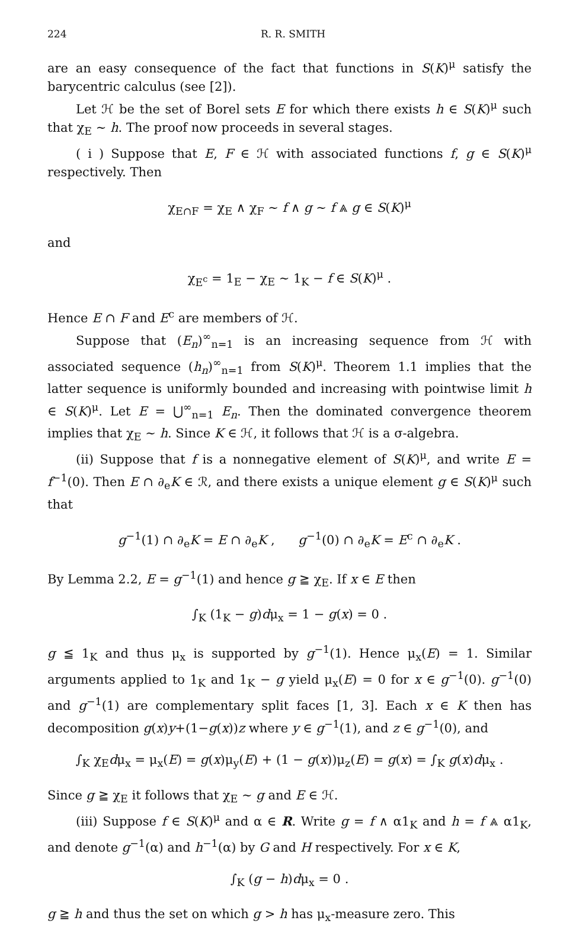224 R. R. SMITH
are an easy consequence of the fact that functions in S(K)<sup>μ</sup> satisfy the barycentric calculus (see [2]).
Let ℋ be the set of Borel sets E for which there exists h ∈ S(K)<sup>μ</sup> such that χ<sub>E</sub> ∼ h. The proof now proceeds in several stages.
( i ) Suppose that E, F ∈ ℋ with associated functions f, g ∈ S(K)<sup>μ</sup> respectively. Then
χ<sub>E∩F</sub> = χ<sub>E</sub> ∧ χ<sub>F</sub> ∼ f ∧ g ∼ f ⩓ g ∈ S(K)<sup>μ</sup>
and
χ<sub>E<sup>c</sup></sub> = 1<sub>E</sub> − χ<sub>E</sub> ∼ 1<sub>K</sub> − f ∈ S(K)<sup>μ</sup> .
Hence E ∩ F and E<sup>c</sup> are members of ℋ.
Suppose that (E<sub>n</sub>)<sup>∞</sup><sub>n=1</sub> is an increasing sequence from ℋ with associated sequence (h<sub>n</sub>)<sup>∞</sup><sub>n=1</sub> from S(K)<sup>μ</sup>. Theorem 1.1 implies that the latter sequence is uniformly bounded and increasing with pointwise limit h ∈ S(K)<sup>μ</sup>. Let E = ⋃<sup>∞</sup><sub>n=1</sub> E<sub>n</sub>. Then the dominated convergence theorem implies that χ<sub>E</sub> ∼ h. Since K ∈ ℋ, it follows that ℋ is a σ-algebra.
(ii) Suppose that f is a nonnegative element of S(K)<sup>μ</sup>, and write E = f<sup>−1</sup>(0). Then E ∩ ∂<sub>e</sub>K ∈ ℛ, and there exists a unique element g ∈ S(K)<sup>μ</sup> such that
g<sup>−1</sup>(1) ∩ ∂<sub>e</sub>K = E ∩ ∂<sub>e</sub>K , g<sup>−1</sup>(0) ∩ ∂<sub>e</sub>K = E<sup>c</sup> ∩ ∂<sub>e</sub>K .
By Lemma 2.2, E = g<sup>−1</sup>(1) and hence g ≧ χ<sub>E</sub>. If x ∈ E then
∫<sub>K</sub> (1<sub>K</sub> − g)dμ<sub>x</sub> = 1 − g(x) = 0 .
g ≦ 1<sub>K</sub> and thus μ<sub>x</sub> is supported by g<sup>−1</sup>(1). Hence μ<sub>x</sub>(E) = 1. Similar arguments applied to 1<sub>K</sub> and 1<sub>K</sub> − g yield μ<sub>x</sub>(E) = 0 for x ∈ g<sup>−1</sup>(0). g<sup>−1</sup>(0) and g<sup>−1</sup>(1) are complementary split faces [1, 3]. Each x ∈ K then has decomposition g(x)y+(1−g(x))z where y ∈ g<sup>−1</sup>(1), and z ∈ g<sup>−1</sup>(0), and
∫<sub>K</sub> χ<sub>E</sub>dμ<sub>x</sub> = μ<sub>x</sub>(E) = g(x)μ<sub>y</sub>(E) + (1 − g(x))μ<sub>z</sub>(E) = g(x) = ∫<sub>K</sub> g(x)dμ<sub>x</sub> .
Since g ≧ χ<sub>E</sub> it follows that χ<sub>E</sub> ∼ g and E ∈ ℋ.
(iii) Suppose f ∈ S(K)<sup>μ</sup> and α ∈ R. Write g = f ∧ α1<sub>K</sub> and h = f ⩓ α1<sub>K</sub>, and denote g<sup>−1</sup>(α) and h<sup>−1</sup>(α) by G and H respectively. For x ∈ K,
∫<sub>K</sub> (g − h)dμ<sub>x</sub> = 0 .
g ≧ h and thus the set on which g > h has μ<sub>x</sub>-measure zero. This